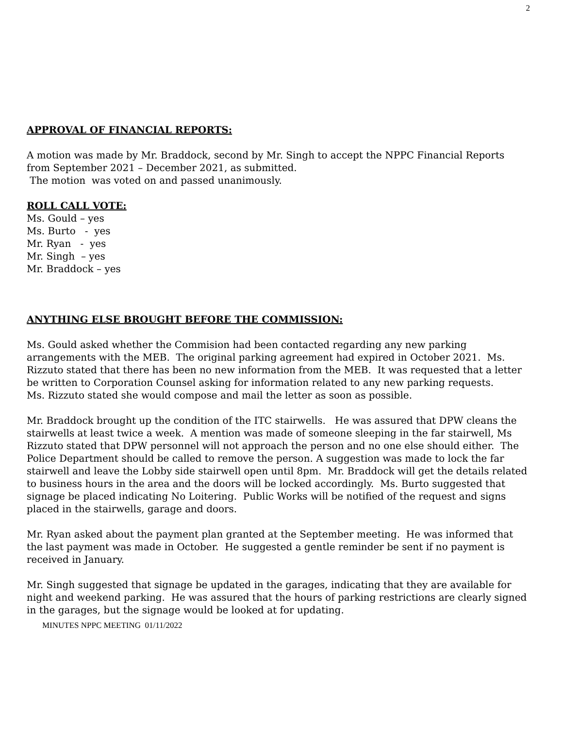2
APPROVAL OF FINANCIAL REPORTS:
A motion was made by Mr. Braddock, second by Mr. Singh to accept the NPPC Financial Reports from September 2021 – December 2021, as submitted.
The motion was voted on and passed unanimously.
ROLL CALL VOTE:
Ms. Gould – yes
Ms. Burto - yes
Mr. Ryan - yes
Mr. Singh – yes
Mr. Braddock – yes
ANYTHING ELSE BROUGHT BEFORE THE COMMISSION:
Ms. Gould asked whether the Commision had been contacted regarding any new parking arrangements with the MEB. The original parking agreement had expired in October 2021. Ms. Rizzuto stated that there has been no new information from the MEB. It was requested that a letter be written to Corporation Counsel asking for information related to any new parking requests.
Ms. Rizzuto stated she would compose and mail the letter as soon as possible.
Mr. Braddock brought up the condition of the ITC stairwells. He was assured that DPW cleans the stairwells at least twice a week. A mention was made of someone sleeping in the far stairwell, Ms Rizzuto stated that DPW personnel will not approach the person and no one else should either. The Police Department should be called to remove the person. A suggestion was made to lock the far stairwell and leave the Lobby side stairwell open until 8pm. Mr. Braddock will get the details related to business hours in the area and the doors will be locked accordingly. Ms. Burto suggested that signage be placed indicating No Loitering. Public Works will be notified of the request and signs placed in the stairwells, garage and doors.
Mr. Ryan asked about the payment plan granted at the September meeting. He was informed that the last payment was made in October. He suggested a gentle reminder be sent if no payment is received in January.
Mr. Singh suggested that signage be updated in the garages, indicating that they are available for night and weekend parking. He was assured that the hours of parking restrictions are clearly signed in the garages, but the signage would be looked at for updating.
MINUTES NPPC MEETING 01/11/2022